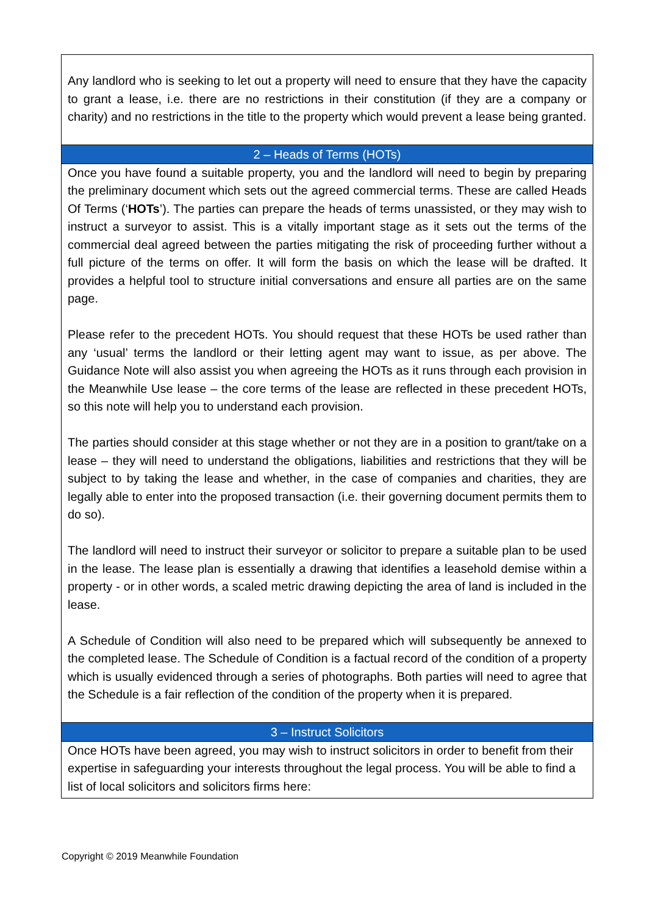| Any landlord who is seeking to let out a property will need to ensure that they have the capacity to grant a lease, i.e. there are no restrictions in their constitution (if they are a company or charity) and no restrictions in the title to the property which would prevent a lease being granted. |
| 2 – Heads of Terms (HOTs) |
| Once you have found a suitable property, you and the landlord will need to begin by preparing the preliminary document which sets out the agreed commercial terms. These are called Heads Of Terms (‘ HOTs ’). The parties can prepare the heads of terms unassisted, or they may wish to instruct a surveyor to assist. This is a vitally important stage as it sets out the terms of the commercial deal agreed between the parties mitigating the risk of proceeding further without a full picture of the terms on offer. It will form the basis on which the lease will be drafted. It provides a helpful tool to structure initial conversations and ensure all parties are on the same page. Please refer to the precedent HOTs. You should request that these HOTs be used rather than any ‘usual’ terms the landlord or their letting agent may want to issue, as per above. The Guidance Note will also assist you when agreeing the HOTs as it runs through each provision in the Meanwhile Use lease – the core terms of the lease are reflected in these precedent HOTs, so this note will help you to understand each provision. The parties should consider at this stage whether or not they are in a position to grant/take on a lease – they will need to understand the obligations, liabilities and restrictions that they will be subject to by taking the lease and whether, in the case of companies and charities, they are legally able to enter into the proposed transaction (i.e. their governing document permits them to do so). The landlord will need to instruct their surveyor or solicitor to prepare a suitable plan to be used in the lease. The lease plan is essentially a drawing that identifies a leasehold demise within a property - or in other words, a scaled metric drawing depicting the area of land is included in the lease. A Schedule of Condition will also need to be prepared which will subsequently be annexed to the completed lease. The Schedule of Condition is a factual record of the condition of a property which is usually evidenced through a series of photographs. Both parties will need to agree that the Schedule is a fair reflection of the condition of the property when it is prepared. |
| 3 – Instruct Solicitors |
| Once HOTs have been agreed, you may wish to instruct solicitors in order to benefit from their expertise in safeguarding your interests throughout the legal process. You will be able to find a list of local solicitors and solicitors firms here: |
Copyright © 2019 Meanwhile Foundation